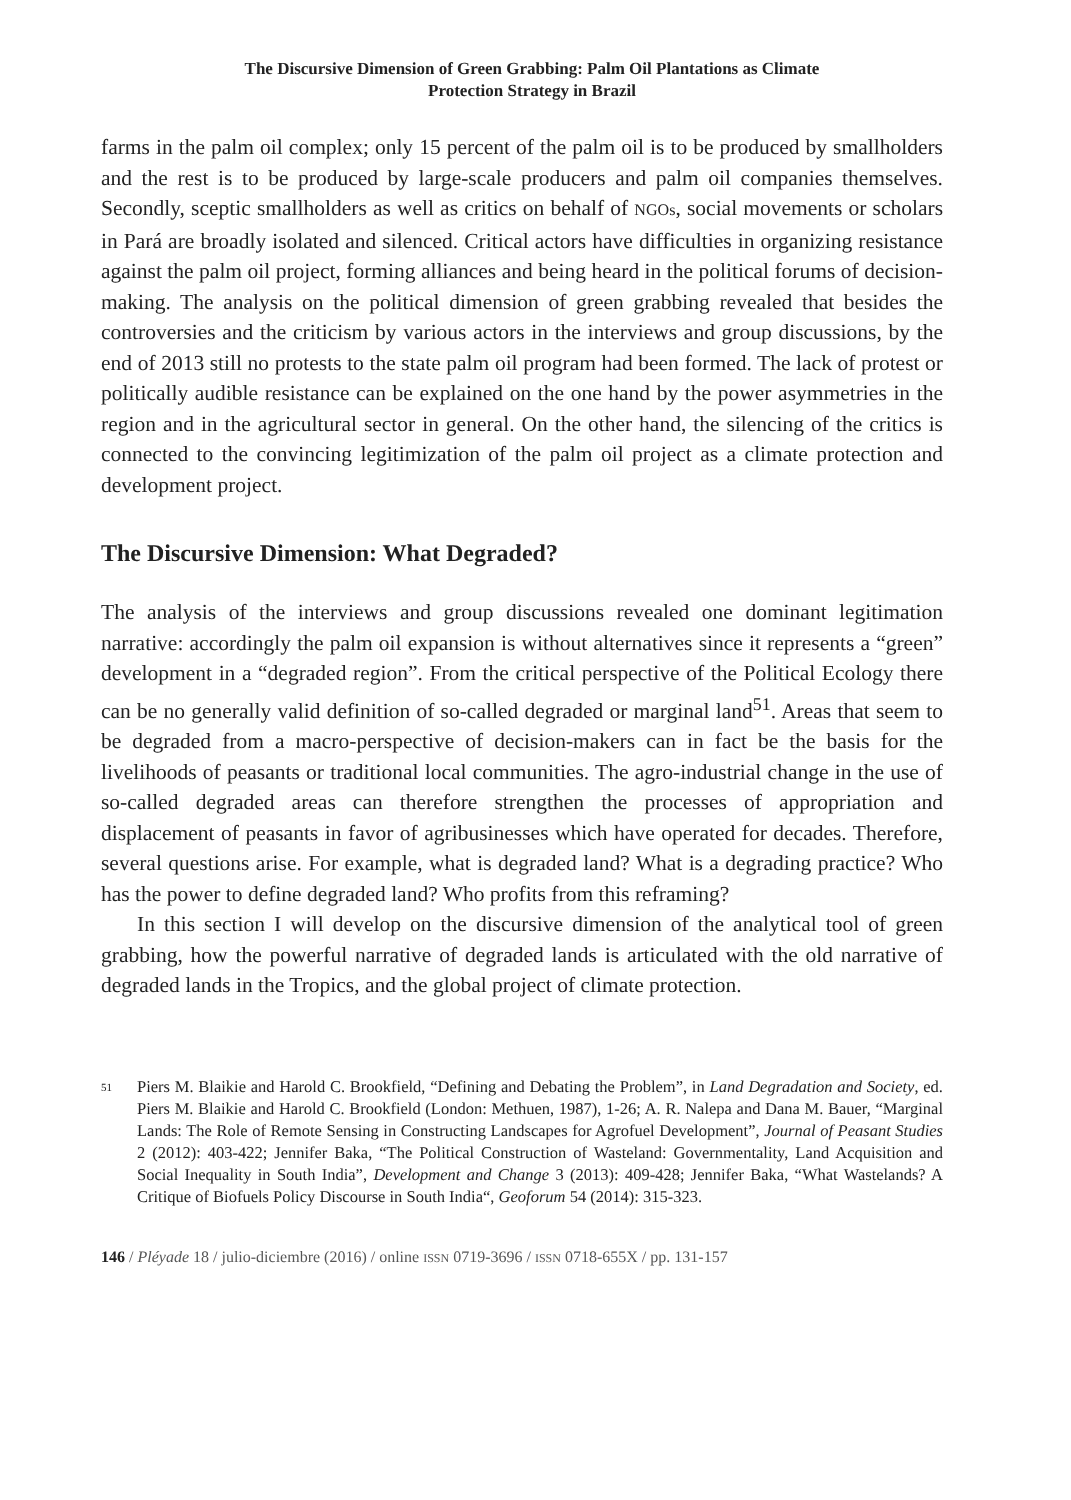The Discursive Dimension of Green Grabbing: Palm Oil Plantations as Climate
Protection Strategy in Brazil
farms in the palm oil complex; only 15 percent of the palm oil is to be produced by smallholders and the rest is to be produced by large-scale producers and palm oil companies themselves. Secondly, sceptic smallholders as well as critics on behalf of NGOs, social movements or scholars in Pará are broadly isolated and silenced. Critical actors have difficulties in organizing resistance against the palm oil project, forming alliances and being heard in the political forums of decision-making. The analysis on the political dimension of green grabbing revealed that besides the controversies and the criticism by various actors in the interviews and group discussions, by the end of 2013 still no protests to the state palm oil program had been formed. The lack of protest or politically audible resistance can be explained on the one hand by the power asymmetries in the region and in the agricultural sector in general. On the other hand, the silencing of the critics is connected to the convincing legitimization of the palm oil project as a climate protection and development project.
The Discursive Dimension: What Degraded?
The analysis of the interviews and group discussions revealed one dominant legitimation narrative: accordingly the palm oil expansion is without alternatives since it represents a “green” development in a “degraded region”. From the critical perspective of the Political Ecology there can be no generally valid definition of so-called degraded or marginal land<sup>51</sup>. Areas that seem to be degraded from a macro-perspective of decision-makers can in fact be the basis for the livelihoods of peasants or traditional local communities. The agro-industrial change in the use of so-called degraded areas can therefore strengthen the processes of appropriation and displacement of peasants in favor of agribusinesses which have operated for decades. Therefore, several questions arise. For example, what is degraded land? What is a degrading practice? Who has the power to define degraded land? Who profits from this reframing?
In this section I will develop on the discursive dimension of the analytical tool of green grabbing, how the powerful narrative of degraded lands is articulated with the old narrative of degraded lands in the Tropics, and the global project of climate protection.
51
Piers M. Blaikie and Harold C. Brookfield, “Defining and Debating the Problem”, in Land Degradation and Society, ed. Piers M. Blaikie and Harold C. Brookfield (London: Methuen, 1987), 1-26; A. R. Nalepa and Dana M. Bauer, “Marginal Lands: The Role of Remote Sensing in Constructing Landscapes for Agrofuel Development”, Journal of Peasant Studies 2 (2012): 403-422; Jennifer Baka, “The Political Construction of Wasteland: Governmentality, Land Acquisition and Social Inequality in South India”, Development and Change 3 (2013): 409-428; Jennifer Baka, “What Wastelands? A Critique of Biofuels Policy Discourse in South India“, Geoforum 54 (2014): 315-323.
146 / Pléyade 18 / julio-diciembre (2016) / online ISSN 0719-3696 / ISSN 0718-655X / pp. 131-157